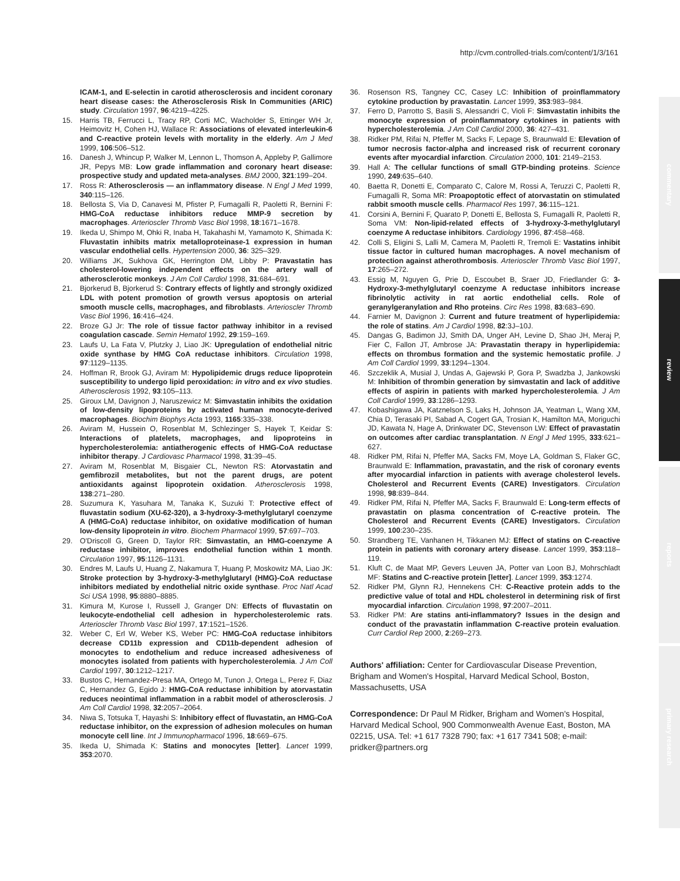http://cvm.controlled-trials.com/content/1/3/161
commentary
review
reports
primary research
ICAM-1, and E-selectin in carotid atherosclerosis and incident coronary heart disease cases: the Atherosclerosis Risk In Communities (ARIC) study. Circulation 1997, 96:4219–4225.
15. Harris TB, Ferrucci L, Tracy RP, Corti MC, Wacholder S, Ettinger WH Jr, Heimovitz H, Cohen HJ, Wallace R: Associations of elevated interleukin-6 and C-reactive protein levels with mortality in the elderly. Am J Med 1999, 106:506–512.
16. Danesh J, Whincup P, Walker M, Lennon L, Thomson A, Appleby P, Gallimore JR, Pepys MB: Low grade inflammation and coronary heart disease: prospective study and updated meta-analyses. BMJ 2000, 321:199–204.
17. Ross R: Atherosclerosis — an inflammatory disease. N Engl J Med 1999, 340:115–126.
18. Bellosta S, Via D, Canavesi M, Pfister P, Fumagalli R, Paoletti R, Bernini F: HMG-CoA reductase inhibitors reduce MMP-9 secretion by macrophages. Arterioscler Thromb Vasc Biol 1998, 18:1671–1678.
19. Ikeda U, Shimpo M, Ohki R, Inaba H, Takahashi M, Yamamoto K, Shimada K: Fluvastatin inhibits matrix metalloproteinase-1 expression in human vascular endothelial cells. Hypertension 2000, 36: 325–329.
20. Williams JK, Sukhova GK, Herrington DM, Libby P: Pravastatin has cholesterol-lowering independent effects on the artery wall of atherosclerotic monkeys. J Am Coll Cardiol 1998, 31:684–691.
21. Bjorkerud B, Bjorkerud S: Contrary effects of lightly and strongly oxidized LDL with potent promotion of growth versus apoptosis on arterial smooth muscle cells, macrophages, and fibroblasts. Arterioscler Thromb Vasc Biol 1996, 16:416–424.
22. Broze GJ Jr: The role of tissue factor pathway inhibitor in a revised coagulation cascade. Semin Hematol 1992, 29:159–169.
23. Laufs U, La Fata V, Plutzky J, Liao JK: Upregulation of endothelial nitric oxide synthase by HMG CoA reductase inhibitors. Circulation 1998, 97:1129–1135.
24. Hoffman R, Brook GJ, Aviram M: Hypolipidemic drugs reduce lipoprotein susceptibility to undergo lipid peroxidation: in vitro and ex vivo studies. Atherosclerosis 1992, 93:105–113.
25. Giroux LM, Davignon J, Naruszewicz M: Simvastatin inhibits the oxidation of low-density lipoproteins by activated human monocyte-derived macrophages. Biochim Biophys Acta 1993, 1165:335–338.
26. Aviram M, Hussein O, Rosenblat M, Schlezinger S, Hayek T, Keidar S: Interactions of platelets, macrophages, and lipoproteins in hypercholesterolemia: antiatherogenic effects of HMG-CoA reductase inhibitor therapy. J Cardiovasc Pharmacol 1998, 31:39–45.
27. Aviram M, Rosenblat M, Bisgaier CL, Newton RS: Atorvastatin and gemfibrozil metabolites, but not the parent drugs, are potent antioxidants against lipoprotein oxidation. Atherosclerosis 1998, 138:271–280.
28. Suzumura K, Yasuhara M, Tanaka K, Suzuki T: Protective effect of fluvastatin sodium (XU-62-320), a 3-hydroxy-3-methylglutaryl coenzyme A (HMG-CoA) reductase inhibitor, on oxidative modification of human low-density lipoprotein in vitro. Biochem Pharmacol 1999, 57:697–703.
29. O'Driscoll G, Green D, Taylor RR: Simvastatin, an HMG-coenzyme A reductase inhibitor, improves endothelial function within 1 month. Circulation 1997, 95:1126–1131.
30. Endres M, Laufs U, Huang Z, Nakamura T, Huang P, Moskowitz MA, Liao JK: Stroke protection by 3-hydroxy-3-methylglutaryl (HMG)-CoA reductase inhibitors mediated by endothelial nitric oxide synthase. Proc Natl Acad Sci USA 1998, 95:8880–8885.
31. Kimura M, Kurose I, Russell J, Granger DN: Effects of fluvastatin on leukocyte-endothelial cell adhesion in hypercholesterolemic rats. Arterioscler Thromb Vasc Biol 1997, 17:1521–1526.
32. Weber C, Erl W, Weber KS, Weber PC: HMG-CoA reductase inhibitors decrease CD11b expression and CD11b-dependent adhesion of monocytes to endothelium and reduce increased adhesiveness of monocytes isolated from patients with hypercholesterolemia. J Am Coll Cardiol 1997, 30:1212–1217.
33. Bustos C, Hernandez-Presa MA, Ortego M, Tunon J, Ortega L, Perez F, Diaz C, Hernandez G, Egido J: HMG-CoA reductase inhibition by atorvastatin reduces neointimal inflammation in a rabbit model of atherosclerosis. J Am Coll Cardiol 1998, 32:2057–2064.
34. Niwa S, Totsuka T, Hayashi S: Inhibitory effect of fluvastatin, an HMG-CoA reductase inhibitor, on the expression of adhesion molecules on human monocyte cell line. Int J Immunopharmacol 1996, 18:669–675.
35. Ikeda U, Shimada K: Statins and monocytes [letter]. Lancet 1999, 353:2070.
36. Rosenson RS, Tangney CC, Casey LC: Inhibition of proinflammatory cytokine production by pravastatin. Lancet 1999, 353:983–984.
37. Ferro D, Parrotto S, Basili S, Alessandri C, Violi F: Simvastatin inhibits the monocyte expression of proinflammatory cytokines in patients with hypercholesterolemia. J Am Coll Cardiol 2000, 36: 427–431.
38. Ridker PM, Rifai N, Pfeffer M, Sacks F, Lepage S, Braunwald E: Elevation of tumor necrosis factor-alpha and increased risk of recurrent coronary events after myocardial infarction. Circulation 2000, 101: 2149–2153.
39. Hall A: The cellular functions of small GTP-binding proteins. Science 1990, 249:635–640.
40. Baetta R, Donetti E, Comparato C, Calore M, Rossi A, Teruzzi C, Paoletti R, Fumagalli R, Soma MR: Proapoptotic effect of atorvastatin on stimulated rabbit smooth muscle cells. Pharmacol Res 1997, 36:115–121.
41. Corsini A, Bernini F, Quarato P, Donetti E, Bellosta S, Fumagalli R, Paoletti R, Soma VM: Non-lipid-related effects of 3-hydroxy-3-methylglutaryl coenzyme A reductase inhibitors. Cardiology 1996, 87:458–468.
42. Colli S, Eligini S, Lalli M, Camera M, Paoletti R, Tremoli E: Vastatins inhibit tissue factor in cultured human macrophages. A novel mechanism of protection against atherothrombosis. Arterioscler Thromb Vasc Biol 1997, 17:265–272.
43. Essig M, Nguyen G, Prie D, Escoubet B, Sraer JD, Friedlander G: 3-Hydroxy-3-methylglutaryl coenzyme A reductase inhibitors increase fibrinolytic activity in rat aortic endothelial cells. Role of geranylgeranylation and Rho proteins. Circ Res 1998, 83:683–690.
44. Farnier M, Davignon J: Current and future treatment of hyperlipidemia: the role of statins. Am J Cardiol 1998, 82:3J–10J.
45. Dangas G, Badimon JJ, Smith DA, Unger AH, Levine D, Shao JH, Meraj P, Fier C, Fallon JT, Ambrose JA: Pravastatin therapy in hyperlipidemia: effects on thrombus formation and the systemic hemostatic profile. J Am Coll Cardiol 1999, 33:1294–1304.
46. Szczeklik A, Musial J, Undas A, Gajewski P, Gora P, Swadzba J, Jankowski M: Inhibition of thrombin generation by simvastatin and lack of additive effects of aspirin in patients with marked hypercholesterolemia. J Am Coll Cardiol 1999, 33:1286–1293.
47. Kobashigawa JA, Katznelson S, Laks H, Johnson JA, Yeatman L, Wang XM, Chia D, Terasaki PI, Sabad A, Cogert GA, Trosian K, Hamilton MA, Moriguchi JD, Kawata N, Hage A, Drinkwater DC, Stevenson LW: Effect of pravastatin on outcomes after cardiac transplantation. N Engl J Med 1995, 333:621–627.
48. Ridker PM, Rifai N, Pfeffer MA, Sacks FM, Moye LA, Goldman S, Flaker GC, Braunwald E: Inflammation, pravastatin, and the risk of coronary events after myocardial infarction in patients with average cholesterol levels. Cholesterol and Recurrent Events (CARE) Investigators. Circulation 1998, 98:839–844.
49. Ridker PM, Rifai N, Pfeffer MA, Sacks F, Braunwald E: Long-term effects of pravastatin on plasma concentration of C-reactive protein. The Cholesterol and Recurrent Events (CARE) Investigators. Circulation 1999, 100:230–235.
50. Strandberg TE, Vanhanen H, Tikkanen MJ: Effect of statins on C-reactive protein in patients with coronary artery disease. Lancet 1999, 353:118–119.
51. Kluft C, de Maat MP, Gevers Leuven JA, Potter van Loon BJ, Mohrschladt MF: Statins and C-reactive protein [letter]. Lancet 1999, 353:1274.
52. Ridker PM, Glynn RJ, Hennekens CH: C-Reactive protein adds to the predictive value of total and HDL cholesterol in determining risk of first myocardial infarction. Circulation 1998, 97:2007–2011.
53. Ridker PM: Are statins anti-inflammatory? Issues in the design and conduct of the pravastatin inflammation C-reactive protein evaluation. Curr Cardiol Rep 2000, 2:269–273.
Authors' affiliation: Center for Cardiovascular Disease Prevention, Brigham and Women's Hospital, Harvard Medical School, Boston, Massachusetts, USA
Correspondence: Dr Paul M Ridker, Brigham and Women's Hospital, Harvard Medical School, 900 Commonwealth Avenue East, Boston, MA 02215, USA. Tel: +1 617 7328 790; fax: +1 617 7341 508; e-mail: pridker@partners.org